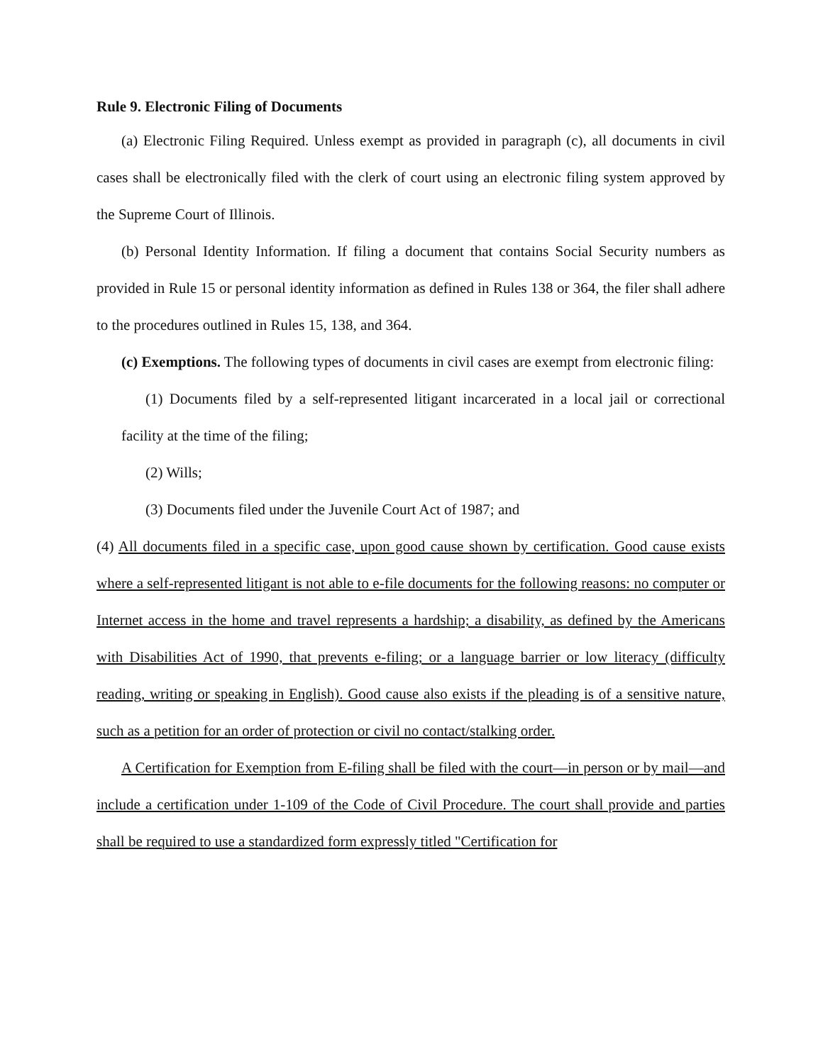Rule 9. Electronic Filing of Documents
(a) Electronic Filing Required. Unless exempt as provided in paragraph (c), all documents in civil cases shall be electronically filed with the clerk of court using an electronic filing system approved by the Supreme Court of Illinois.
(b) Personal Identity Information. If filing a document that contains Social Security numbers as provided in Rule 15 or personal identity information as defined in Rules 138 or 364, the filer shall adhere to the procedures outlined in Rules 15, 138, and 364.
(c) Exemptions. The following types of documents in civil cases are exempt from electronic filing:
(1) Documents filed by a self-represented litigant incarcerated in a local jail or correctional facility at the time of the filing;
(2) Wills;
(3) Documents filed under the Juvenile Court Act of 1987; and
(4) All documents filed in a specific case, upon good cause shown by certification. Good cause exists where a self-represented litigant is not able to e-file documents for the following reasons: no computer or Internet access in the home and travel represents a hardship; a disability, as defined by the Americans with Disabilities Act of 1990, that prevents e-filing; or a language barrier or low literacy (difficulty reading, writing or speaking in English). Good cause also exists if the pleading is of a sensitive nature, such as a petition for an order of protection or civil no contact/stalking order.
A Certification for Exemption from E-filing shall be filed with the court—in person or by mail—and include a certification under 1-109 of the Code of Civil Procedure. The court shall provide and parties shall be required to use a standardized form expressly titled "Certification for